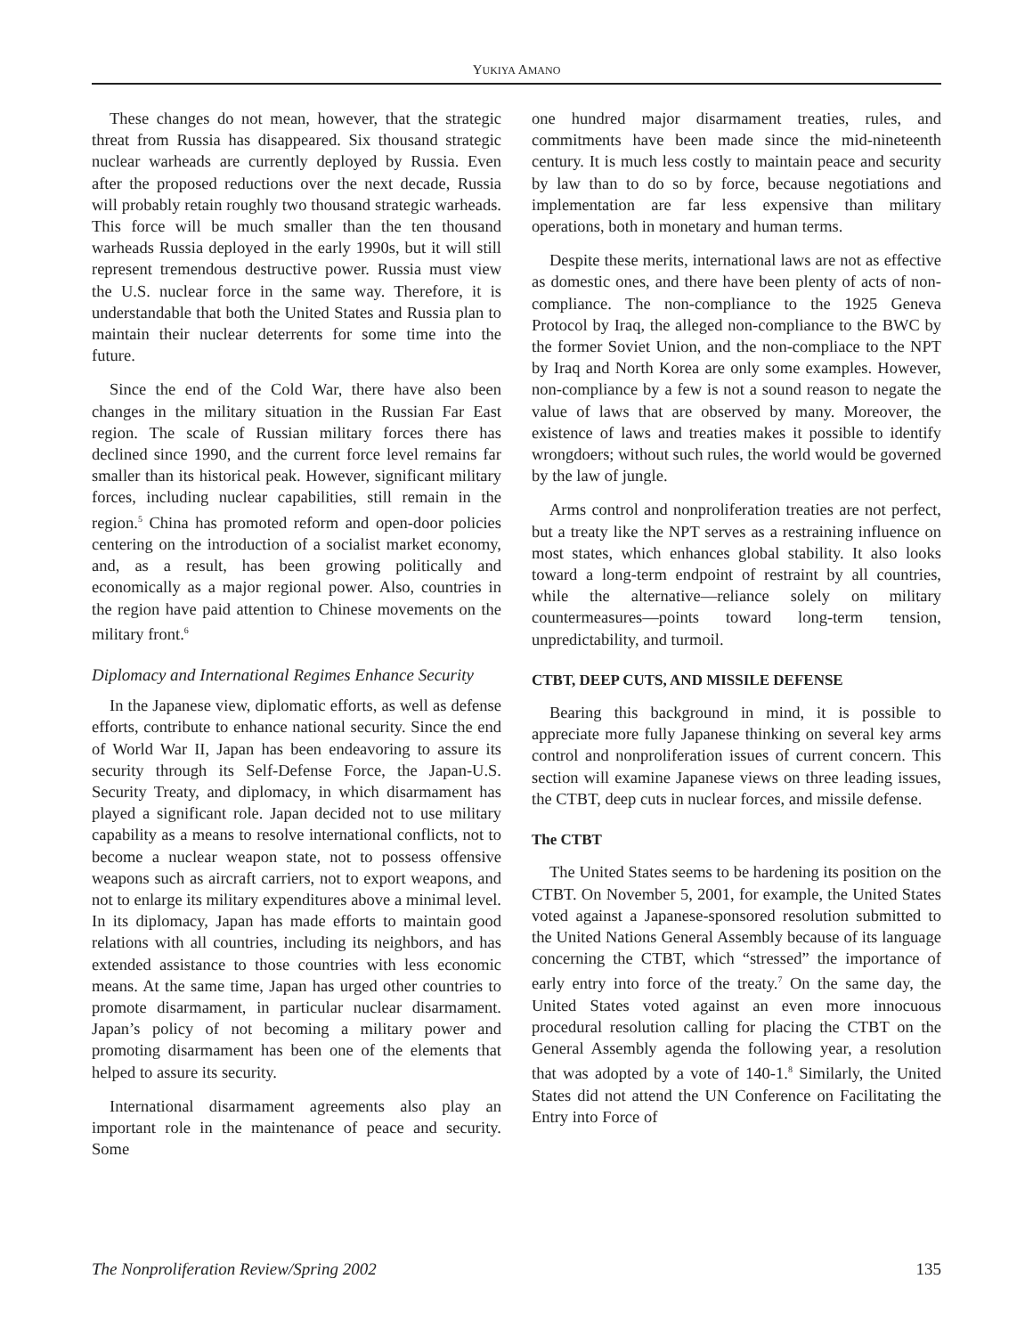YUKIYA AMANO
These changes do not mean, however, that the strategic threat from Russia has disappeared. Six thousand strategic nuclear warheads are currently deployed by Russia. Even after the proposed reductions over the next decade, Russia will probably retain roughly two thousand strategic warheads. This force will be much smaller than the ten thousand warheads Russia deployed in the early 1990s, but it will still represent tremendous destructive power. Russia must view the U.S. nuclear force in the same way. Therefore, it is understandable that both the United States and Russia plan to maintain their nuclear deterrents for some time into the future.
Since the end of the Cold War, there have also been changes in the military situation in the Russian Far East region. The scale of Russian military forces there has declined since 1990, and the current force level remains far smaller than its historical peak. However, significant military forces, including nuclear capabilities, still remain in the region.<sup>5</sup> China has promoted reform and open-door policies centering on the introduction of a socialist market economy, and, as a result, has been growing politically and economically as a major regional power. Also, countries in the region have paid attention to Chinese movements on the military front.<sup>6</sup>
Diplomacy and International Regimes Enhance Security
In the Japanese view, diplomatic efforts, as well as defense efforts, contribute to enhance national security. Since the end of World War II, Japan has been endeavoring to assure its security through its Self-Defense Force, the Japan-U.S. Security Treaty, and diplomacy, in which disarmament has played a significant role. Japan decided not to use military capability as a means to resolve international conflicts, not to become a nuclear weapon state, not to possess offensive weapons such as aircraft carriers, not to export weapons, and not to enlarge its military expenditures above a minimal level. In its diplomacy, Japan has made efforts to maintain good relations with all countries, including its neighbors, and has extended assistance to those countries with less economic means. At the same time, Japan has urged other countries to promote disarmament, in particular nuclear disarmament. Japan’s policy of not becoming a military power and promoting disarmament has been one of the elements that helped to assure its security.
International disarmament agreements also play an important role in the maintenance of peace and security. Some
one hundred major disarmament treaties, rules, and commitments have been made since the mid-nineteenth century. It is much less costly to maintain peace and security by law than to do so by force, because negotiations and implementation are far less expensive than military operations, both in monetary and human terms.
Despite these merits, international laws are not as effective as domestic ones, and there have been plenty of acts of non-compliance. The non-compliance to the 1925 Geneva Protocol by Iraq, the alleged non-compliance to the BWC by the former Soviet Union, and the non-compliace to the NPT by Iraq and North Korea are only some examples. However, non-compliance by a few is not a sound reason to negate the value of laws that are observed by many. Moreover, the existence of laws and treaties makes it possible to identify wrongdoers; without such rules, the world would be governed by the law of jungle.
Arms control and nonproliferation treaties are not perfect, but a treaty like the NPT serves as a restraining influence on most states, which enhances global stability. It also looks toward a long-term endpoint of restraint by all countries, while the alternative—reliance solely on military countermeasures—points toward long-term tension, unpredictability, and turmoil.
CTBT, DEEP CUTS, AND MISSILE DEFENSE
Bearing this background in mind, it is possible to appreciate more fully Japanese thinking on several key arms control and nonproliferation issues of current concern. This section will examine Japanese views on three leading issues, the CTBT, deep cuts in nuclear forces, and missile defense.
The CTBT
The United States seems to be hardening its position on the CTBT. On November 5, 2001, for example, the United States voted against a Japanese-sponsored resolution submitted to the United Nations General Assembly because of its language concerning the CTBT, which “stressed” the importance of early entry into force of the treaty.<sup>7</sup> On the same day, the United States voted against an even more innocuous procedural resolution calling for placing the CTBT on the General Assembly agenda the following year, a resolution that was adopted by a vote of 140-1.<sup>8</sup> Similarly, the United States did not attend the UN Conference on Facilitating the Entry into Force of
The Nonproliferation Review/Spring 2002 135